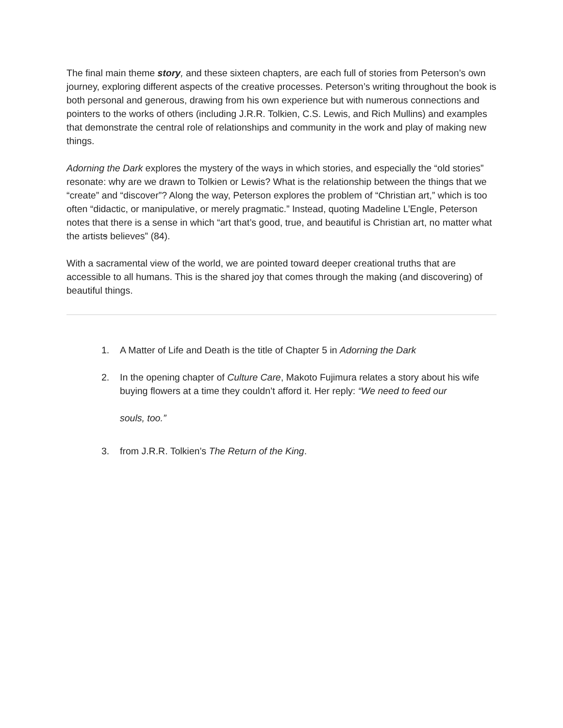The final main theme story, and these sixteen chapters, are each full of stories from Peterson’s own journey, exploring different aspects of the creative processes. Peterson’s writing throughout the book is both personal and generous, drawing from his own experience but with numerous connections and pointers to the works of others (including J.R.R. Tolkien, C.S. Lewis, and Rich Mullins) and examples that demonstrate the central role of relationships and community in the work and play of making new things.
Adorning the Dark explores the mystery of the ways in which stories, and especially the “old stories” resonate: why are we drawn to Tolkien or Lewis? What is the relationship between the things that we “create” and “discover”? Along the way, Peterson explores the problem of “Christian art,” which is too often “didactic, or manipulative, or merely pragmatic.” Instead, quoting Madeline L’Engle, Peterson notes that there is a sense in which “art that’s good, true, and beautiful is Christian art, no matter what the artists believes” (84).
With a sacramental view of the world, we are pointed toward deeper creational truths that are accessible to all humans. This is the shared joy that comes through the making (and discovering) of beautiful things.
1. A Matter of Life and Death is the title of Chapter 5 in Adorning the Dark
2. In the opening chapter of Culture Care, Makoto Fujimura relates a story about his wife buying flowers at a time they couldn’t afford it. Her reply: “We need to feed our
souls, too.”
3. from J.R.R. Tolkien’s The Return of the King.